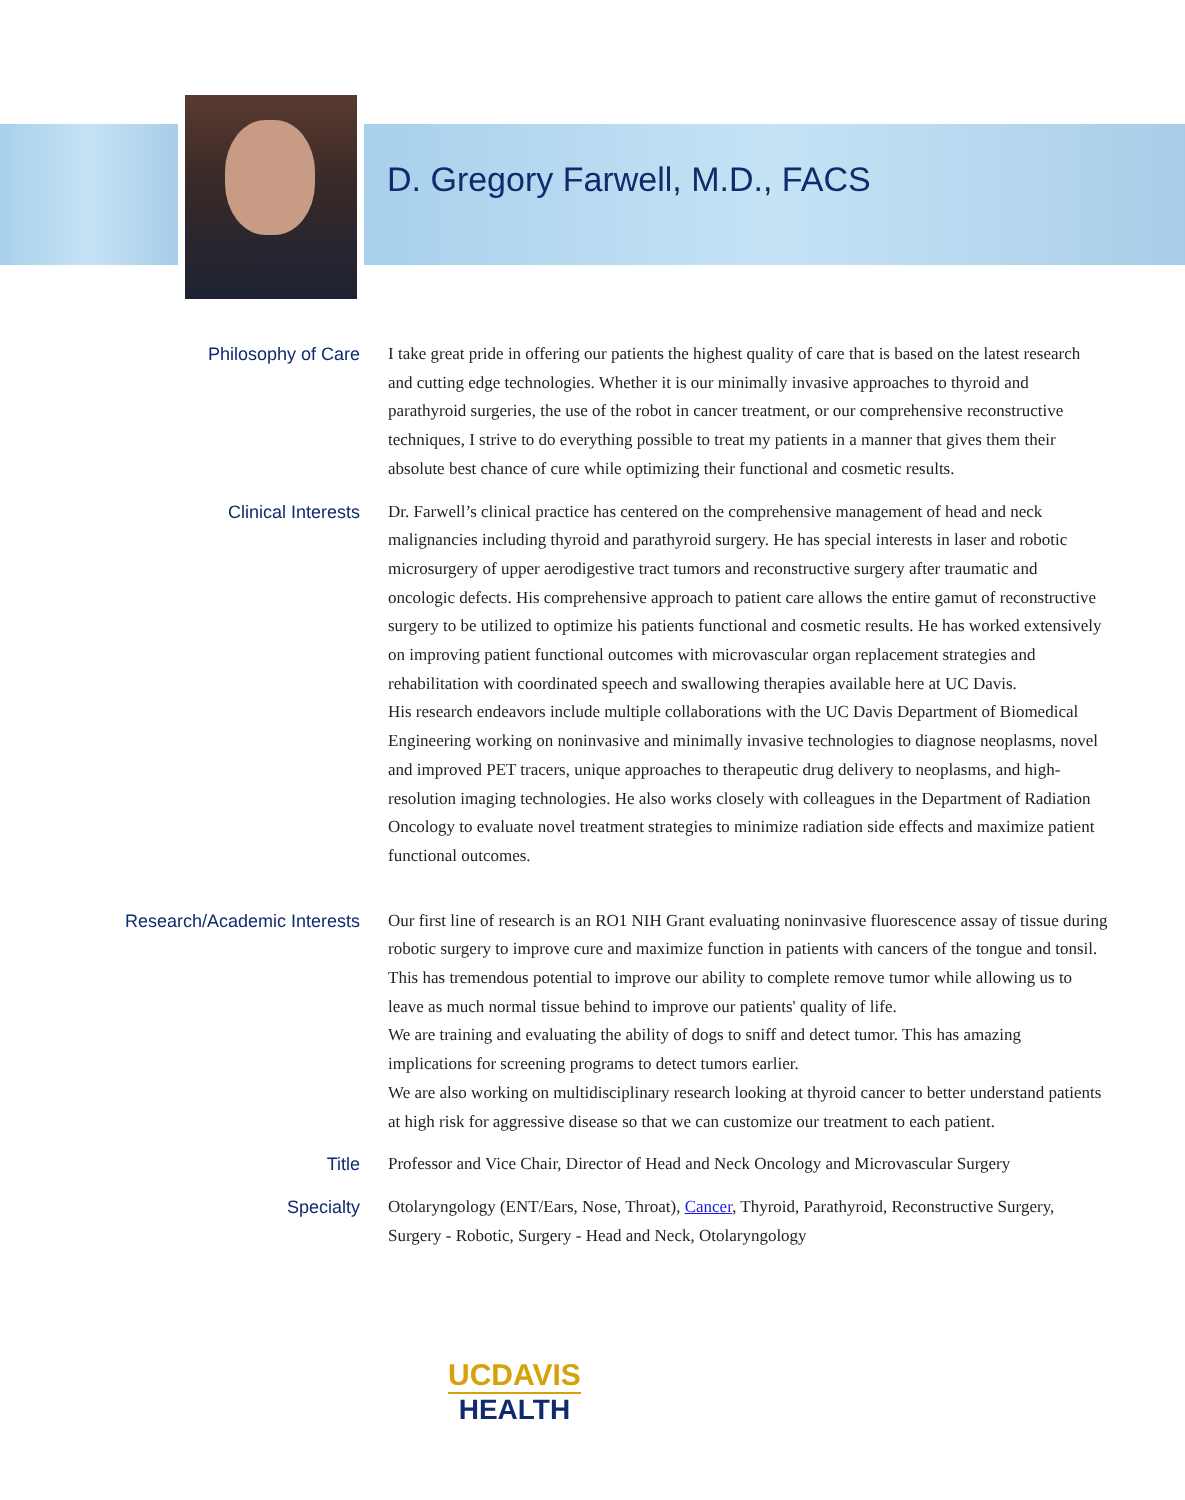D. Gregory Farwell, M.D., FACS
Philosophy of Care
I take great pride in offering our patients the highest quality of care that is based on the latest research and cutting edge technologies. Whether it is our minimally invasive approaches to thyroid and parathyroid surgeries, the use of the robot in cancer treatment, or our comprehensive reconstructive techniques, I strive to do everything possible to treat my patients in a manner that gives them their absolute best chance of cure while optimizing their functional and cosmetic results.
Clinical Interests
Dr. Farwell’s clinical practice has centered on the comprehensive management of head and neck malignancies including thyroid and parathyroid surgery. He has special interests in laser and robotic microsurgery of upper aerodigestive tract tumors and reconstructive surgery after traumatic and oncologic defects. His comprehensive approach to patient care allows the entire gamut of reconstructive surgery to be utilized to optimize his patients functional and cosmetic results. He has worked extensively on improving patient functional outcomes with microvascular organ replacement strategies and rehabilitation with coordinated speech and swallowing therapies available here at UC Davis.
His research endeavors include multiple collaborations with the UC Davis Department of Biomedical Engineering working on noninvasive and minimally invasive technologies to diagnose neoplasms, novel and improved PET tracers, unique approaches to therapeutic drug delivery to neoplasms, and high-resolution imaging technologies. He also works closely with colleagues in the Department of Radiation Oncology to evaluate novel treatment strategies to minimize radiation side effects and maximize patient functional outcomes.
Research/Academic Interests
Our first line of research is an RO1 NIH Grant evaluating noninvasive fluorescence assay of tissue during robotic surgery to improve cure and maximize function in patients with cancers of the tongue and tonsil. This has tremendous potential to improve our ability to complete remove tumor while allowing us to leave as much normal tissue behind to improve our patients' quality of life.
We are training and evaluating the ability of dogs to sniff and detect tumor. This has amazing implications for screening programs to detect tumors earlier.
We are also working on multidisciplinary research looking at thyroid cancer to better understand patients at high risk for aggressive disease so that we can customize our treatment to each patient.
Title
Professor and Vice Chair, Director of Head and Neck Oncology and Microvascular Surgery
Specialty
Otolaryngology (ENT/Ears, Nose, Throat), Cancer, Thyroid, Parathyroid, Reconstructive Surgery, Surgery - Robotic, Surgery - Head and Neck, Otolaryngology
UCDAVIS
HEALTH